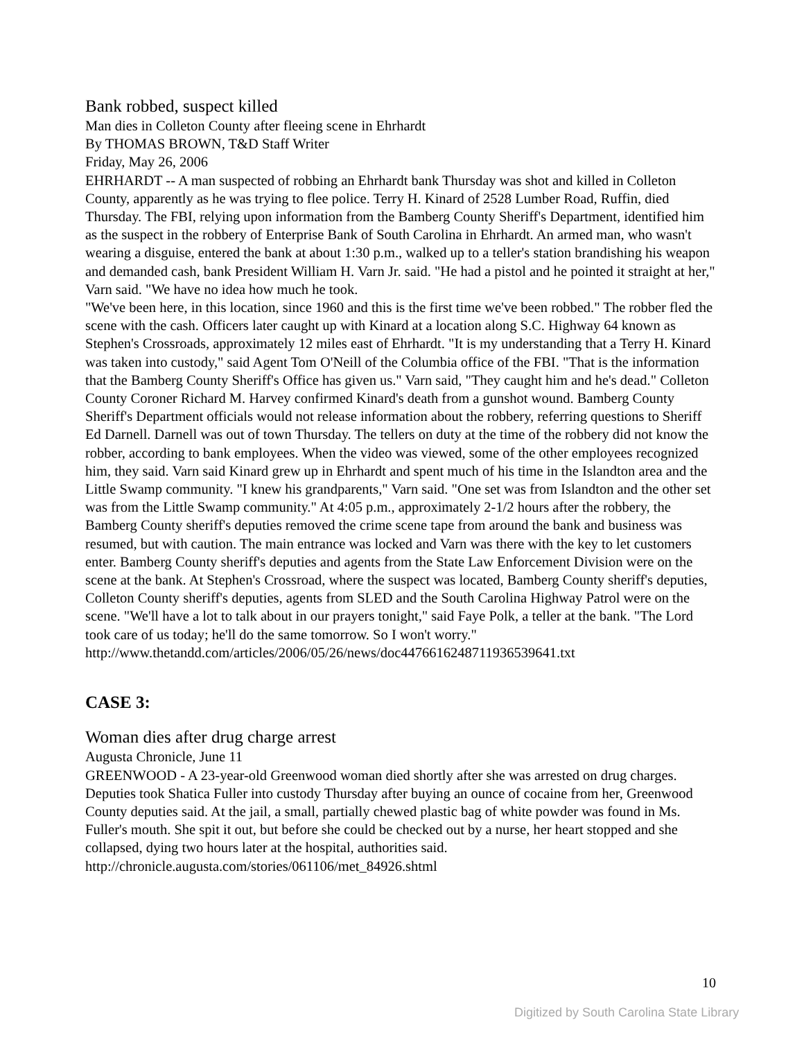Bank robbed, suspect killed
Man dies in Colleton County after fleeing scene in Ehrhardt
By THOMAS BROWN, T&D Staff Writer
Friday, May 26, 2006
EHRHARDT -- A man suspected of robbing an Ehrhardt bank Thursday was shot and killed in Colleton County, apparently as he was trying to flee police. Terry H. Kinard of 2528 Lumber Road, Ruffin, died Thursday. The FBI, relying upon information from the Bamberg County Sheriff's Department, identified him as the suspect in the robbery of Enterprise Bank of South Carolina in Ehrhardt. An armed man, who wasn't wearing a disguise, entered the bank at about 1:30 p.m., walked up to a teller's station brandishing his weapon and demanded cash, bank President William H. Varn Jr. said. "He had a pistol and he pointed it straight at her," Varn said. "We have no idea how much he took.
"We've been here, in this location, since 1960 and this is the first time we've been robbed." The robber fled the scene with the cash. Officers later caught up with Kinard at a location along S.C. Highway 64 known as Stephen's Crossroads, approximately 12 miles east of Ehrhardt. "It is my understanding that a Terry H. Kinard was taken into custody," said Agent Tom O'Neill of the Columbia office of the FBI. "That is the information that the Bamberg County Sheriff's Office has given us." Varn said, "They caught him and he's dead." Colleton County Coroner Richard M. Harvey confirmed Kinard's death from a gunshot wound. Bamberg County Sheriff's Department officials would not release information about the robbery, referring questions to Sheriff Ed Darnell. Darnell was out of town Thursday. The tellers on duty at the time of the robbery did not know the robber, according to bank employees. When the video was viewed, some of the other employees recognized him, they said. Varn said Kinard grew up in Ehrhardt and spent much of his time in the Islandton area and the Little Swamp community. "I knew his grandparents," Varn said. "One set was from Islandton and the other set was from the Little Swamp community." At 4:05 p.m., approximately 2-1/2 hours after the robbery, the Bamberg County sheriff's deputies removed the crime scene tape from around the bank and business was resumed, but with caution. The main entrance was locked and Varn was there with the key to let customers enter. Bamberg County sheriff's deputies and agents from the State Law Enforcement Division were on the scene at the bank. At Stephen's Crossroad, where the suspect was located, Bamberg County sheriff's deputies, Colleton County sheriff's deputies, agents from SLED and the South Carolina Highway Patrol were on the scene. "We'll have a lot to talk about in our prayers tonight," said Faye Polk, a teller at the bank. "The Lord took care of us today; he'll do the same tomorrow. So I won't worry."
http://www.thetandd.com/articles/2006/05/26/news/doc447661624871193653964​1.txt
CASE 3:
Woman dies after drug charge arrest
Augusta Chronicle, June 11
GREENWOOD - A 23-year-old Greenwood woman died shortly after she was arrested on drug charges. Deputies took Shatica Fuller into custody Thursday after buying an ounce of cocaine from her, Greenwood County deputies said. At the jail, a small, partially chewed plastic bag of white powder was found in Ms. Fuller's mouth. She spit it out, but before she could be checked out by a nurse, her heart stopped and she collapsed, dying two hours later at the hospital, authorities said.
http://chronicle.augusta.com/stories/061106/met_84926.shtml
10
Digitized by South Carolina State Library